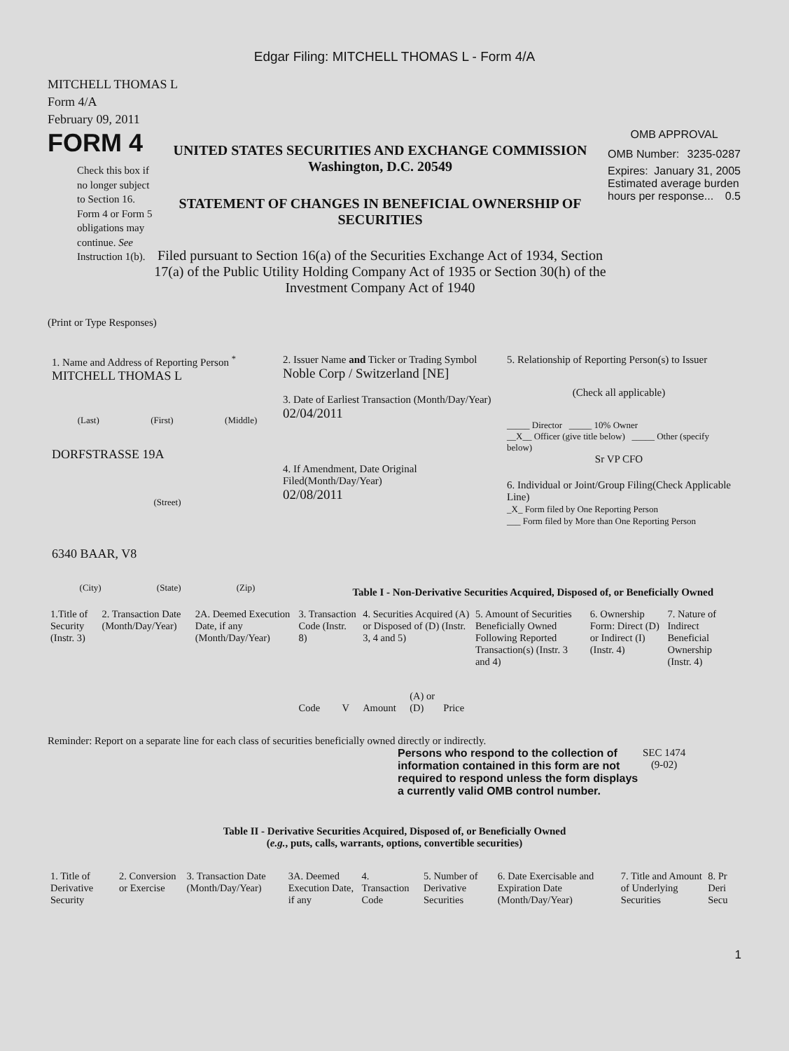Edgar Filing: MITCHELL THOMAS L - Form 4/A
MITCHELL THOMAS L
Form 4/A
February 09, 2011
FORM 4
Check this box if no longer subject to Section 16. Form 4 or Form 5 obligations may continue. See Instruction 1(b).
UNITED STATES SECURITIES AND EXCHANGE COMMISSION
Washington, D.C. 20549
STATEMENT OF CHANGES IN BENEFICIAL OWNERSHIP OF SECURITIES
Filed pursuant to Section 16(a) of the Securities Exchange Act of 1934, Section 17(a) of the Public Utility Holding Company Act of 1935 or Section 30(h) of the Investment Company Act of 1940
OMB APPROVAL
OMB Number: 3235-0287
Expires: January 31, 2005
Estimated average burden hours per response... 0.5
(Print or Type Responses)
1. Name and Address of Reporting Person <sup>*</sup>
MITCHELL THOMAS L
(Last) (First) (Middle)
DORFSTRASSE 19A
(Street)
6340 BAAR, V8
(City) (State) (Zip)
2. Issuer Name and Ticker or Trading Symbol
Noble Corp / Switzerland [NE]
3. Date of Earliest Transaction (Month/Day/Year)
02/04/2011
4. If Amendment, Date Original Filed(Month/Day/Year)
02/08/2011
5. Relationship of Reporting Person(s) to Issuer
(Check all applicable)
_____ Director _____ 10% Owner
__X__ Officer (give title below) _____ Other (specify below)
Sr VP CFO
6. Individual or Joint/Group Filing(Check Applicable Line)
_X_ Form filed by One Reporting Person
___ Form filed by More than One Reporting Person
Table I - Non-Derivative Securities Acquired, Disposed of, or Beneficially Owned
| 1.Title of Security (Instr. 3) | 2. Transaction Date (Month/Day/Year) | 2A. Deemed Execution Date, if any (Month/Day/Year) | 3. Transaction Code (Instr. 8) | | 4. Securities Acquired (A) or Disposed of (D) (Instr. 3, 4 and 5) | | | 5. Amount of Securities Beneficially Owned Following Reported Transaction(s) (Instr. 3 and 4) | 6. Ownership Form: Direct (D) or Indirect (I) (Instr. 4) | 7. Nature of Indirect Beneficial Ownership (Instr. 4) |
| --- | --- | --- | --- | --- | --- | --- | --- | --- | --- | --- |
| | | | Code | V | Amount | (A) or (D) | Price | | | |
Reminder: Report on a separate line for each class of securities beneficially owned directly or indirectly.
Persons who respond to the collection of information contained in this form are not required to respond unless the form displays a currently valid OMB control number.
SEC 1474
(9-02)
Table II - Derivative Securities Acquired, Disposed of, or Beneficially Owned
(e.g., puts, calls, warrants, options, convertible securities)
| 1. Title of Derivative Security | 2. Conversion or Exercise | 3. Transaction Date (Month/Day/Year) | 3A. Deemed Execution Date, if any | 4. Transaction Code | 5. Number of Derivative Securities | 6. Date Exercisable and Expiration Date (Month/Day/Year) | 7. Title and Amount of Underlying Securities | 8. Pr Deri Secu |
| --- | --- | --- | --- | --- | --- | --- | --- | --- |
1